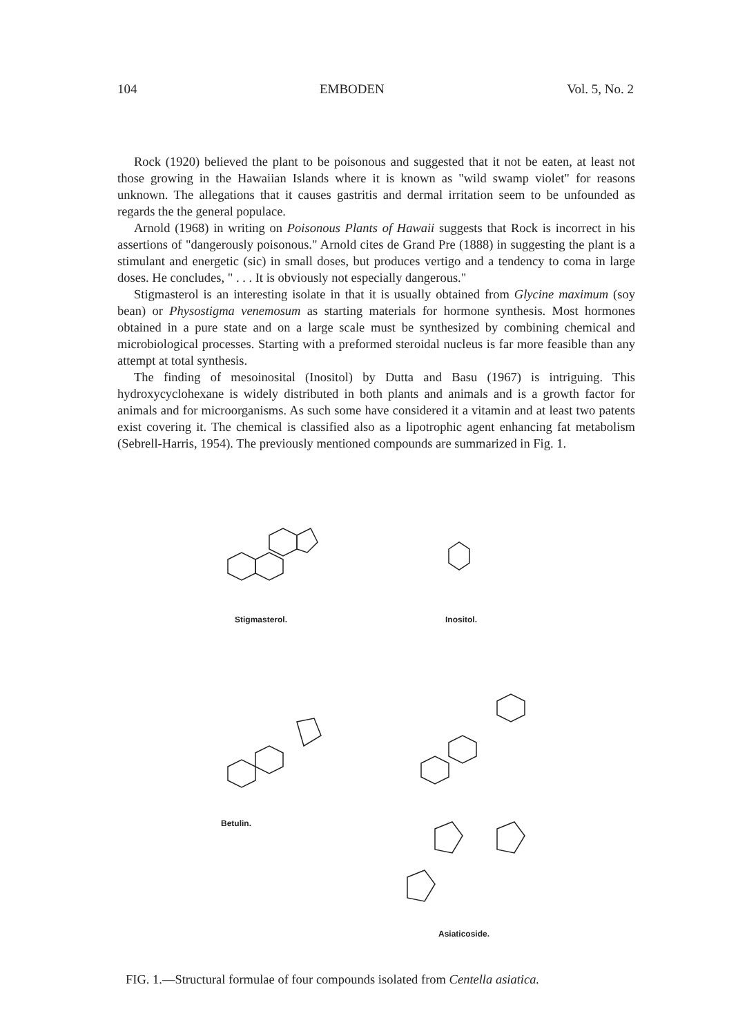104 EMBODEN Vol. 5, No. 2
Rock (1920) believed the plant to be poisonous and suggested that it not be eaten, at least not those growing in the Hawaiian Islands where it is known as "wild swamp violet" for reasons unknown. The allegations that it causes gastritis and dermal irritation seem to be unfounded as regards the the general populace.
Arnold (1968) in writing on Poisonous Plants of Hawaii suggests that Rock is incorrect in his assertions of "dangerously poisonous." Arnold cites de Grand Pre (1888) in suggesting the plant is a stimulant and energetic (sic) in small doses, but produces vertigo and a tendency to coma in large doses. He concludes, " . . . It is obviously not especially dangerous."
Stigmasterol is an interesting isolate in that it is usually obtained from Glycine maximum (soy bean) or Physostigma venemosum as starting materials for hormone synthesis. Most hormones obtained in a pure state and on a large scale must be synthesized by combining chemical and microbiological processes. Starting with a preformed steroidal nucleus is far more feasible than any attempt at total synthesis.
The finding of mesoinosital (Inositol) by Dutta and Basu (1967) is intriguing. This hydroxycyclohexane is widely distributed in both plants and animals and is a growth factor for animals and for microorganisms. As such some have considered it a vitamin and at least two patents exist covering it. The chemical is classified also as a lipotrophic agent enhancing fat metabolism (Sebrell-Harris, 1954). The previously mentioned compounds are summarized in Fig. 1.
Stigmasterol. Inositol.
Betulin.
Asiaticoside.
FIG. 1.—Structural formulae of four compounds isolated from Centella asiatica.